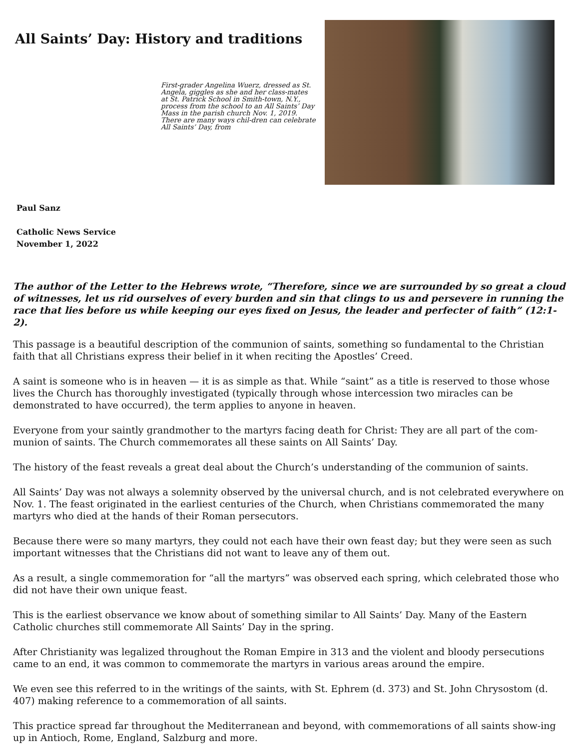All Saints’ Day: History and traditions
First-grader Angelina Wuerz, dressed as St. Angela, giggles as she and her class-mates at St. Patrick School in Smith-town, N.Y., process from the school to an All Saints’ Day Mass in the parish church Nov. 1, 2019. There are many ways chil-dren can celebrate All Saints’ Day, from
Paul Sanz
Catholic News Service
November 1, 2022
The author of the Letter to the Hebrews wrote, “Therefore, since we are surrounded by so great a cloud of witnesses, let us rid ourselves of every burden and sin that clings to us and persevere in running the race that lies before us while keeping our eyes fixed on Jesus, the leader and perfecter of faith” (12:1-2).
This passage is a beautiful description of the communion of saints, something so fundamental to the Christian faith that all Christians express their belief in it when reciting the Apostles’ Creed.
A saint is someone who is in heaven — it is as simple as that. While “saint” as a title is reserved to those whose lives the Church has thoroughly investigated (typically through whose intercession two miracles can be demonstrated to have occurred), the term applies to anyone in heaven.
Everyone from your saintly grandmother to the martyrs facing death for Christ: They are all part of the com-munion of saints. The Church commemorates all these saints on All Saints’ Day.
The history of the feast reveals a great deal about the Church’s understanding of the communion of saints.
All Saints’ Day was not always a solemnity observed by the universal church, and is not celebrated everywhere on Nov. 1. The feast originated in the earliest centuries of the Church, when Christians commemorated the many martyrs who died at the hands of their Roman persecutors.
Because there were so many martyrs, they could not each have their own feast day; but they were seen as such important witnesses that the Christians did not want to leave any of them out.
As a result, a single commemoration for “all the martyrs” was observed each spring, which celebrated those who did not have their own unique feast.
This is the earliest observance we know about of something similar to All Saints’ Day. Many of the Eastern Catholic churches still commemorate All Saints’ Day in the spring.
After Christianity was legalized throughout the Roman Empire in 313 and the violent and bloody persecutions came to an end, it was common to commemorate the martyrs in various areas around the empire.
We even see this referred to in the writings of the saints, with St. Ephrem (d. 373) and St. John Chrysostom (d. 407) making reference to a commemoration of all saints.
This practice spread far throughout the Mediterranean and beyond, with commemorations of all saints show-ing up in Antioch, Rome, England, Salzburg and more.